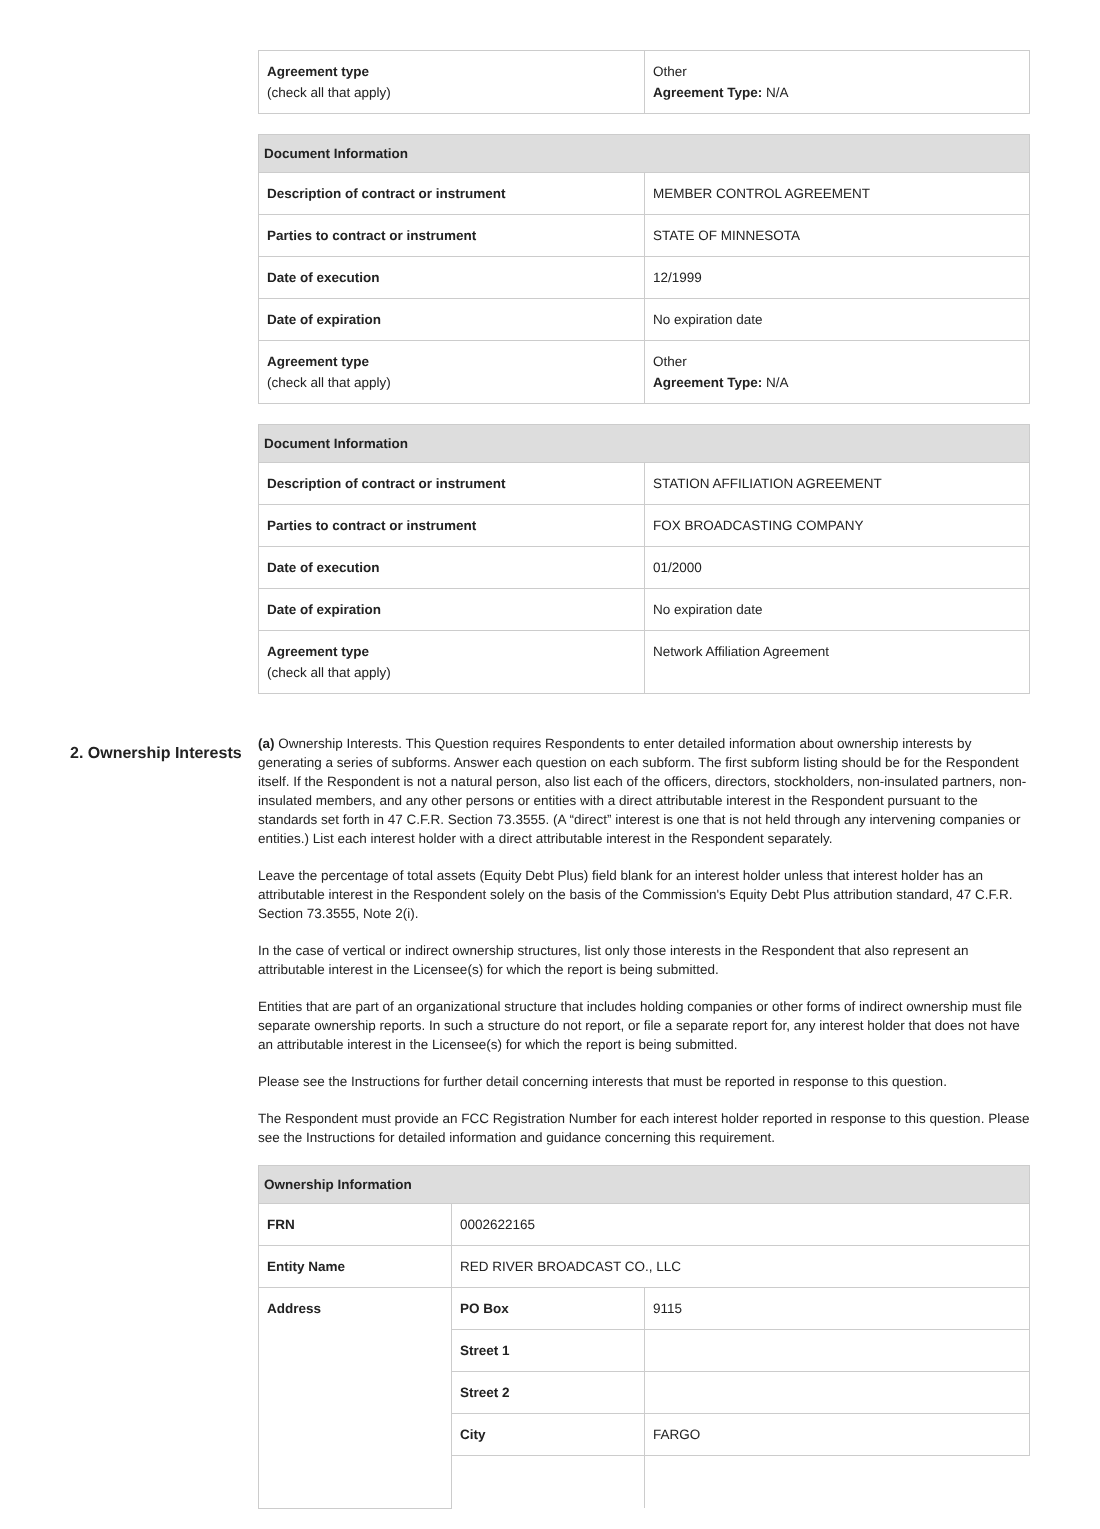| Agreement type (check all that apply) | Other Agreement Type: N/A |
| Document Information | |
| --- | --- |
| Description of contract or instrument | MEMBER CONTROL AGREEMENT |
| Parties to contract or instrument | STATE OF MINNESOTA |
| Date of execution | 12/1999 |
| Date of expiration | No expiration date |
| Agreement type (check all that apply) | Other Agreement Type: N/A |
| Document Information | |
| --- | --- |
| Description of contract or instrument | STATION AFFILIATION AGREEMENT |
| Parties to contract or instrument | FOX BROADCASTING COMPANY |
| Date of execution | 01/2000 |
| Date of expiration | No expiration date |
| Agreement type (check all that apply) | Network Affiliation Agreement |
2. Ownership Interests
(a) Ownership Interests. This Question requires Respondents to enter detailed information about ownership interests by generating a series of subforms. Answer each question on each subform. The first subform listing should be for the Respondent itself. If the Respondent is not a natural person, also list each of the officers, directors, stockholders, non-insulated partners, non-insulated members, and any other persons or entities with a direct attributable interest in the Respondent pursuant to the standards set forth in 47 C.F.R. Section 73.3555. (A “direct” interest is one that is not held through any intervening companies or entities.) List each interest holder with a direct attributable interest in the Respondent separately.
Leave the percentage of total assets (Equity Debt Plus) field blank for an interest holder unless that interest holder has an attributable interest in the Respondent solely on the basis of the Commission's Equity Debt Plus attribution standard, 47 C.F.R. Section 73.3555, Note 2(i).
In the case of vertical or indirect ownership structures, list only those interests in the Respondent that also represent an attributable interest in the Licensee(s) for which the report is being submitted.
Entities that are part of an organizational structure that includes holding companies or other forms of indirect ownership must file separate ownership reports. In such a structure do not report, or file a separate report for, any interest holder that does not have an attributable interest in the Licensee(s) for which the report is being submitted.
Please see the Instructions for further detail concerning interests that must be reported in response to this question.
The Respondent must provide an FCC Registration Number for each interest holder reported in response to this question. Please see the Instructions for detailed information and guidance concerning this requirement.
| Ownership Information | | |
| --- | --- | --- |
| FRN | 0002622165 | |
| Entity Name | RED RIVER BROADCAST CO., LLC | |
| Address | PO Box | 9115 |
| | Street 1 | |
| | Street 2 | |
| | City | FARGO |